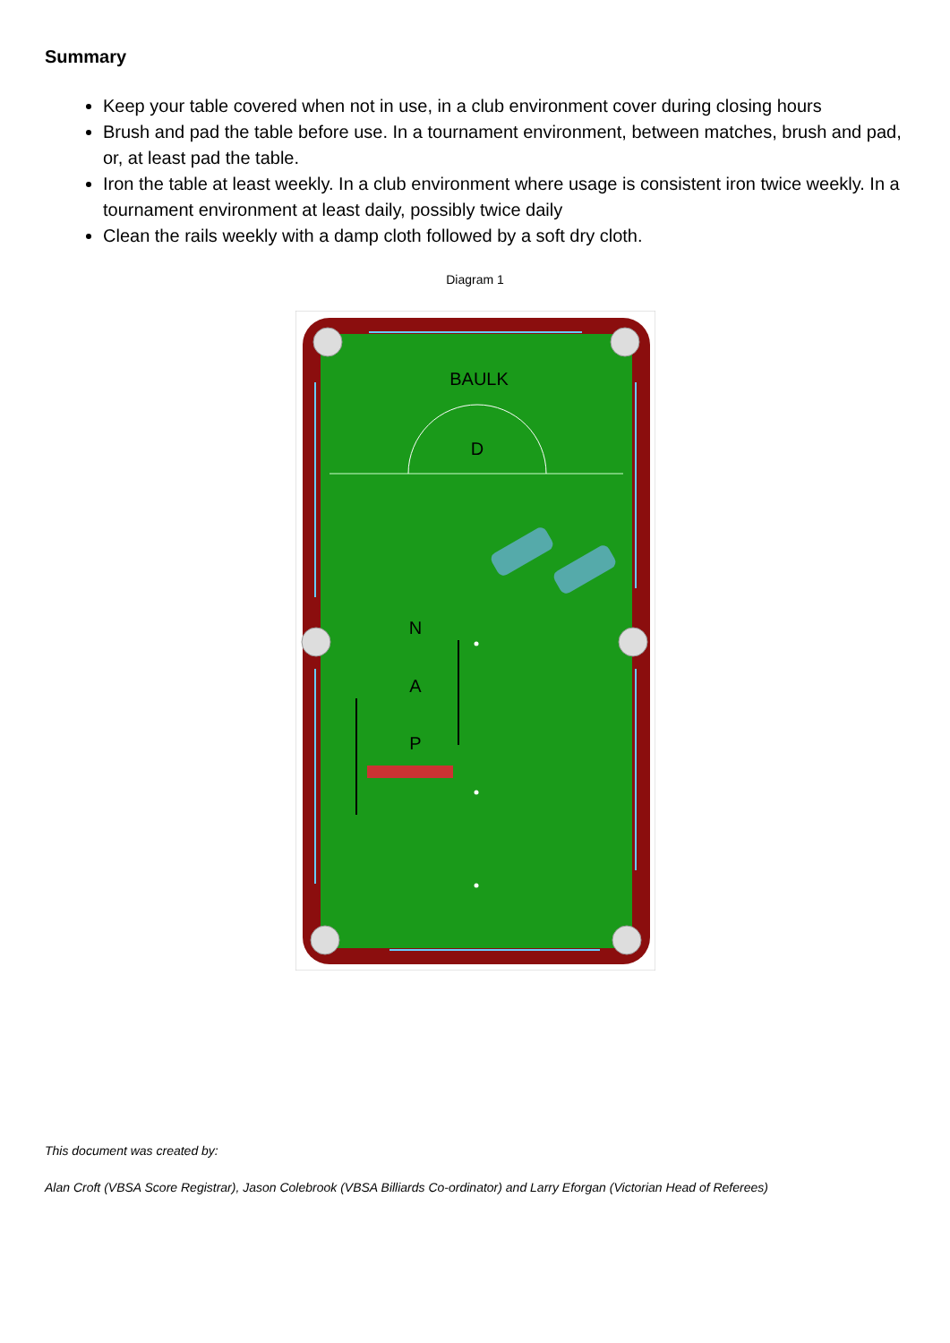Summary
Keep your table covered when not in use, in a club environment cover during closing hours
Brush and pad the table before use. In a tournament environment, between matches, brush and pad, or, at least pad the table.
Iron the table at least weekly. In a club environment where usage is consistent iron twice weekly. In a tournament environment at least daily, possibly twice daily
Clean the rails weekly with a damp cloth followed by a soft dry cloth.
Diagram 1
BAULK
D
N
A
P
This document was created by:
Alan Croft (VBSA Score Registrar), Jason Colebrook (VBSA Billiards Co-ordinator) and Larry Eforgan (Victorian Head of Referees)